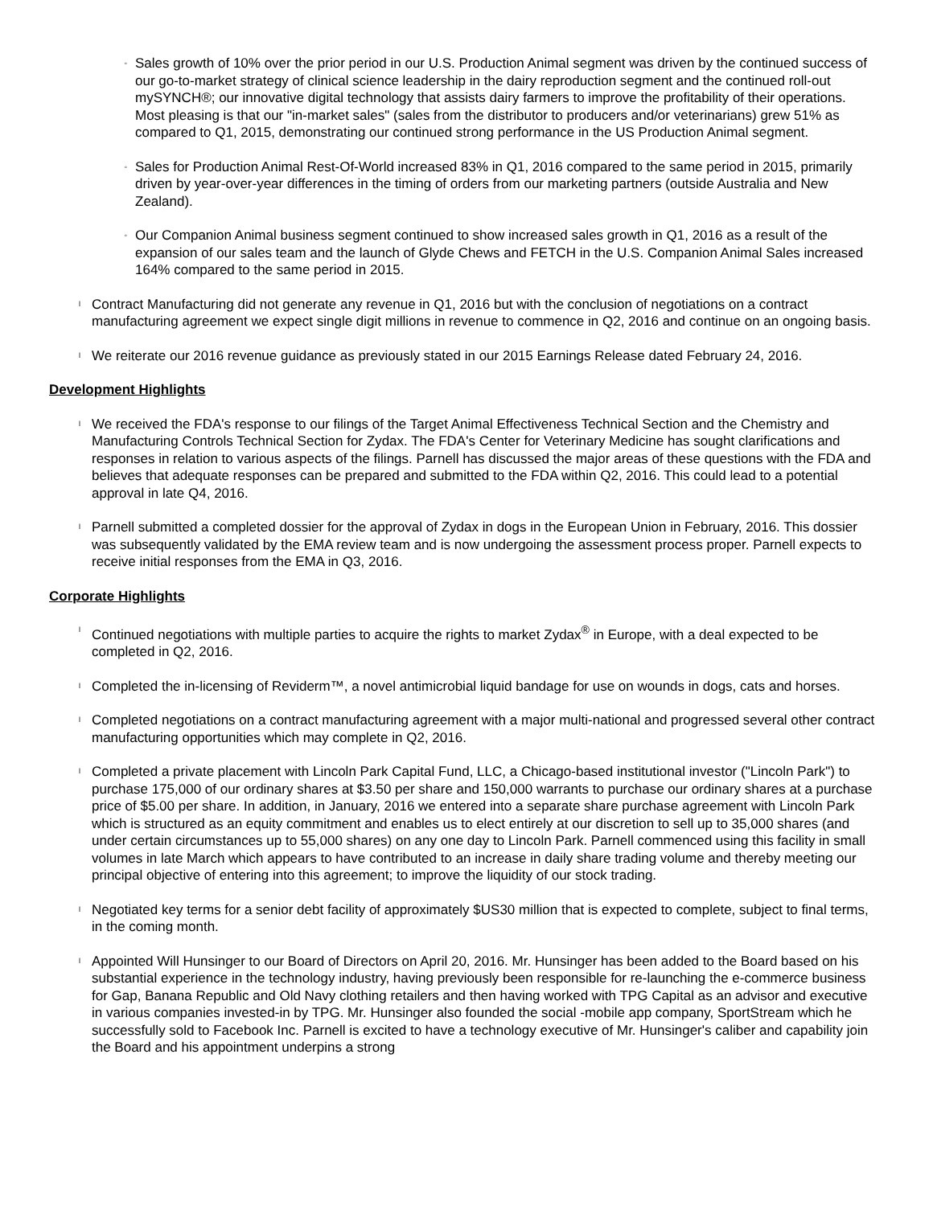◦
Sales growth of 10% over the prior period in our U.S. Production Animal segment was driven by the continued success of our go-to-market strategy of clinical science leadership in the dairy reproduction segment and the continued roll-out mySYNCH®; our innovative digital technology that assists dairy farmers to improve the profitability of their operations. Most pleasing is that our "in-market sales" (sales from the distributor to producers and/or veterinarians) grew 51% as compared to Q1, 2015, demonstrating our continued strong performance in the US Production Animal segment.
◦
Sales for Production Animal Rest-Of-World increased 83% in Q1, 2016 compared to the same period in 2015, primarily driven by year-over-year differences in the timing of orders from our marketing partners (outside Australia and New Zealand).
◦
Our Companion Animal business segment continued to show increased sales growth in Q1, 2016 as a result of the expansion of our sales team and the launch of Glyde Chews and FETCH in the U.S. Companion Animal Sales increased 164% compared to the same period in 2015.
l
Contract Manufacturing did not generate any revenue in Q1, 2016 but with the conclusion of negotiations on a contract manufacturing agreement we expect single digit millions in revenue to commence in Q2, 2016 and continue on an ongoing basis.
l
We reiterate our 2016 revenue guidance as previously stated in our 2015 Earnings Release dated February 24, 2016.
Development Highlights
l
We received the FDA's response to our filings of the Target Animal Effectiveness Technical Section and the Chemistry and Manufacturing Controls Technical Section for Zydax. The FDA's Center for Veterinary Medicine has sought clarifications and responses in relation to various aspects of the filings. Parnell has discussed the major areas of these questions with the FDA and believes that adequate responses can be prepared and submitted to the FDA within Q2, 2016. This could lead to a potential approval in late Q4, 2016.
l
Parnell submitted a completed dossier for the approval of Zydax in dogs in the European Union in February, 2016. This dossier was subsequently validated by the EMA review team and is now undergoing the assessment process proper. Parnell expects to receive initial responses from the EMA in Q3, 2016.
Corporate Highlights
l
Continued negotiations with multiple parties to acquire the rights to market Zydax<sup>®</sup> in Europe, with a deal expected to be completed in Q2, 2016.
l
Completed the in-licensing of Reviderm™, a novel antimicrobial liquid bandage for use on wounds in dogs, cats and horses.
l
Completed negotiations on a contract manufacturing agreement with a major multi-national and progressed several other contract manufacturing opportunities which may complete in Q2, 2016.
l
Completed a private placement with Lincoln Park Capital Fund, LLC, a Chicago-based institutional investor ("Lincoln Park") to purchase 175,000 of our ordinary shares at $3.50 per share and 150,000 warrants to purchase our ordinary shares at a purchase price of $5.00 per share. In addition, in January, 2016 we entered into a separate share purchase agreement with Lincoln Park which is structured as an equity commitment and enables us to elect entirely at our discretion to sell up to 35,000 shares (and under certain circumstances up to 55,000 shares) on any one day to Lincoln Park. Parnell commenced using this facility in small volumes in late March which appears to have contributed to an increase in daily share trading volume and thereby meeting our principal objective of entering into this agreement; to improve the liquidity of our stock trading.
l
Negotiated key terms for a senior debt facility of approximately $US30 million that is expected to complete, subject to final terms, in the coming month.
l
Appointed Will Hunsinger to our Board of Directors on April 20, 2016. Mr. Hunsinger has been added to the Board based on his substantial experience in the technology industry, having previously been responsible for re-launching the e-commerce business for Gap, Banana Republic and Old Navy clothing retailers and then having worked with TPG Capital as an advisor and executive in various companies invested-in by TPG. Mr. Hunsinger also founded the social -mobile app company, SportStream which he successfully sold to Facebook Inc. Parnell is excited to have a technology executive of Mr. Hunsinger's caliber and capability join the Board and his appointment underpins a strong